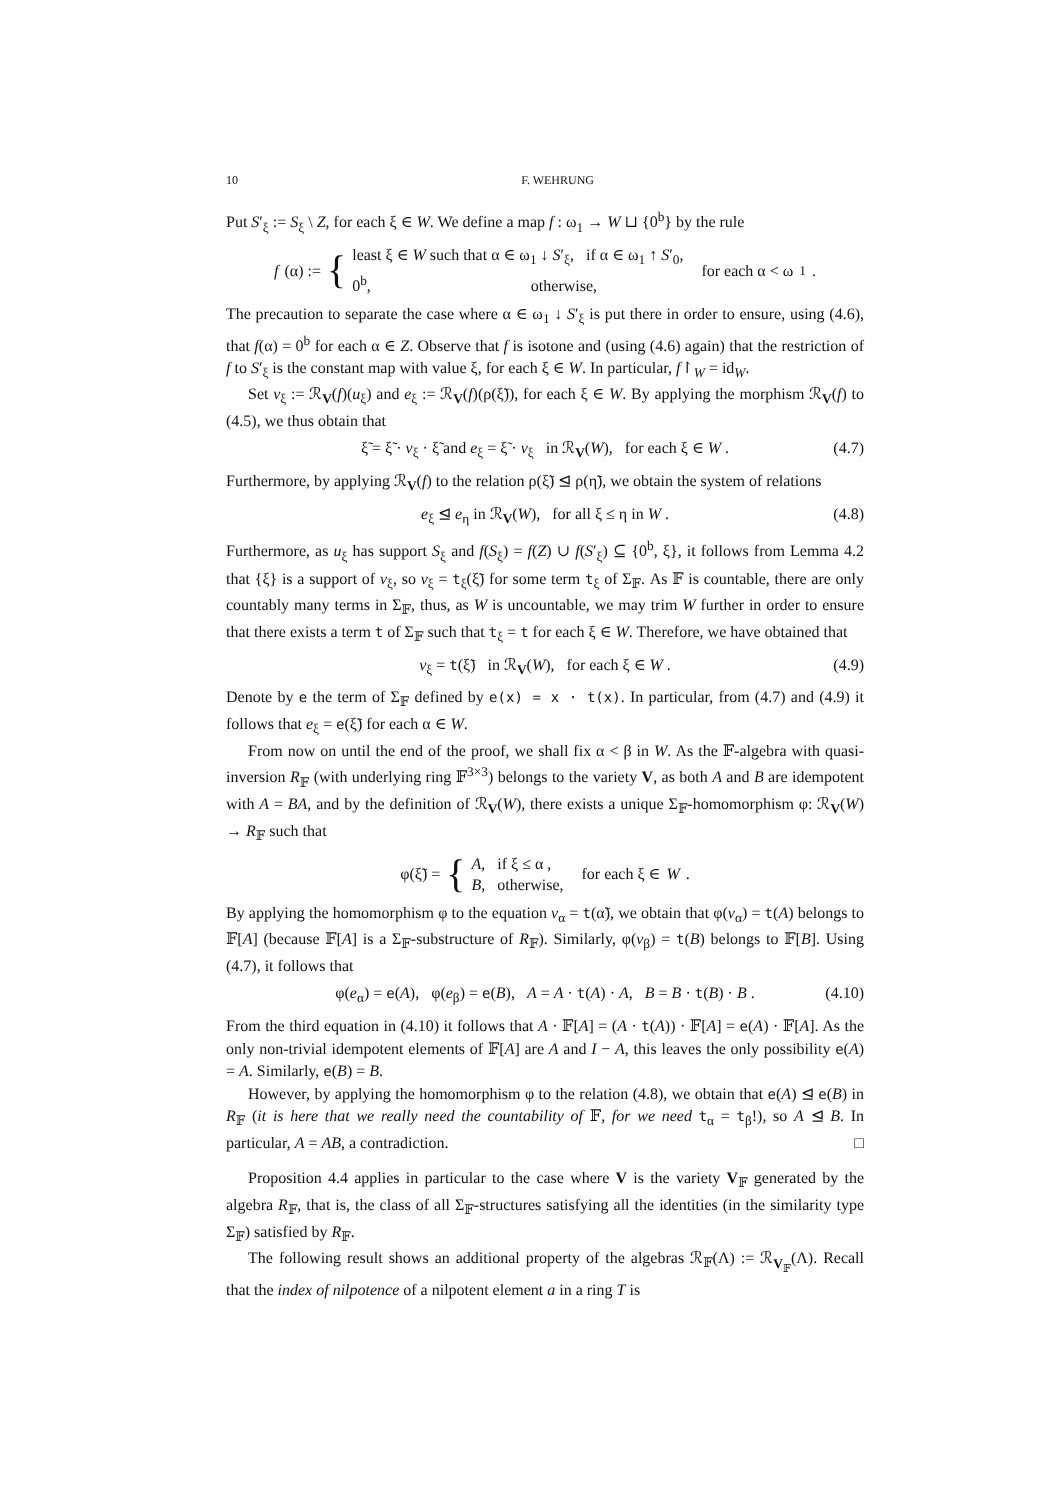10 F. WEHRUNG
Put S′<sub>ξ</sub> := S<sub>ξ</sub> \ Z, for each ξ ∈ W. We define a map f : ω<sub>1</sub> → W ⊔ {0<sup>b</sup>} by the rule
f (α) := { least ξ ∈ W such that α ∈ ω<sub>1</sub> ↓ S′<sub>ξ</sub>, if α ∈ ω<sub>1</sub> ↑ S′<sub>0</sub>,
0<sup>b</sup>, otherwise, for each α < ω<sub>1</sub> .
The precaution to separate the case where α ∈ ω<sub>1</sub> ↓ S′<sub>ξ</sub> is put there in order to ensure, using (4.6), that f(α) = 0<sup>b</sup> for each α ∈ Z. Observe that f is isotone and (using (4.6) again) that the restriction of f to S′<sub>ξ</sub> is the constant map with value ξ, for each ξ ∈ W. In particular, f↾<sub>W</sub> = id<sub>W</sub>.
Set v<sub>ξ</sub> := ℛ<sub>V</sub>(f)(u<sub>ξ</sub>) and e<sub>ξ</sub> := ℛ<sub>V</sub>(f)(ρ(ξ̃)), for each ξ ∈ W. By applying the morphism ℛ<sub>V</sub>(f) to (4.5), we thus obtain that
ξ̃ = ξ̃ · v<sub>ξ</sub> · ξ̃ and e<sub>ξ</sub> = ξ̃ · v<sub>ξ</sub> in ℛ<sub>V</sub>(W), for each ξ ∈ W . (4.7)
Furthermore, by applying ℛ<sub>V</sub>(f) to the relation ρ(ξ̃) ⊴ ρ(η̃), we obtain the system of relations
e<sub>ξ</sub> ⊴ e<sub>η</sub> in ℛ<sub>V</sub>(W), for all ξ ≤ η in W . (4.8)
Furthermore, as u<sub>ξ</sub> has support S<sub>ξ</sub> and f(S<sub>ξ</sub>) = f(Z) ∪ f(S′<sub>ξ</sub>) ⊆ {0<sup>b</sup>, ξ}, it follows from Lemma 4.2 that {ξ} is a support of v<sub>ξ</sub>, so v<sub>ξ</sub> = t<sub>ξ</sub>(ξ̃) for some term t<sub>ξ</sub> of Σ<sub>𝔽</sub>. As 𝔽 is countable, there are only countably many terms in Σ<sub>𝔽</sub>, thus, as W is uncountable, we may trim W further in order to ensure that there exists a term t of Σ<sub>𝔽</sub> such that t<sub>ξ</sub> = t for each ξ ∈ W. Therefore, we have obtained that
v<sub>ξ</sub> = t(ξ̃) in ℛ<sub>V</sub>(W), for each ξ ∈ W . (4.9)
Denote by e the term of Σ<sub>𝔽</sub> defined by e(x) = x · t(x). In particular, from (4.7) and (4.9) it follows that e<sub>ξ</sub> = e(ξ̃) for each α ∈ W.
From now on until the end of the proof, we shall fix α < β in W. As the 𝔽-algebra with quasi-inversion R<sub>𝔽</sub> (with underlying ring 𝔽<sup>3×3</sup>) belongs to the variety V, as both A and B are idempotent with A = BA, and by the definition of ℛ<sub>V</sub>(W), there exists a unique Σ<sub>𝔽</sub>-homomorphism φ: ℛ<sub>V</sub>(W) → R<sub>𝔽</sub> such that
φ(ξ̃) = { A, if ξ ≤ α ,
B, otherwise, for each ξ ∈ W .
By applying the homomorphism φ to the equation v<sub>α</sub> = t(α̃), we obtain that φ(v<sub>α</sub>) = t(A) belongs to 𝔽[A] (because 𝔽[A] is a Σ<sub>𝔽</sub>-substructure of R<sub>𝔽</sub>). Similarly, φ(v<sub>β</sub>) = t(B) belongs to 𝔽[B]. Using (4.7), it follows that
φ(e<sub>α</sub>) = e(A), φ(e<sub>β</sub>) = e(B), A = A · t(A) · A, B = B · t(B) · B . (4.10)
From the third equation in (4.10) it follows that A · 𝔽[A] = (A · t(A)) · 𝔽[A] = e(A) · 𝔽[A]. As the only non-trivial idempotent elements of 𝔽[A] are A and I − A, this leaves the only possibility e(A) = A. Similarly, e(B) = B.
However, by applying the homomorphism φ to the relation (4.8), we obtain that e(A) ⊴ e(B) in R<sub>𝔽</sub> (it is here that we really need the countability of 𝔽, for we need t<sub>α</sub> = t<sub>β</sub>!), so A ⊴ B. In particular, A = AB, a contradiction. □
Proposition 4.4 applies in particular to the case where V is the variety V<sub>𝔽</sub> generated by the algebra R<sub>𝔽</sub>, that is, the class of all Σ<sub>𝔽</sub>-structures satisfying all the identities (in the similarity type Σ<sub>𝔽</sub>) satisfied by R<sub>𝔽</sub>.
The following result shows an additional property of the algebras ℛ<sub>𝔽</sub>(Λ) := ℛ<sub>V<sub>𝔽</sub></sub>(Λ). Recall that the index of nilpotence of a nilpotent element a in a ring T is